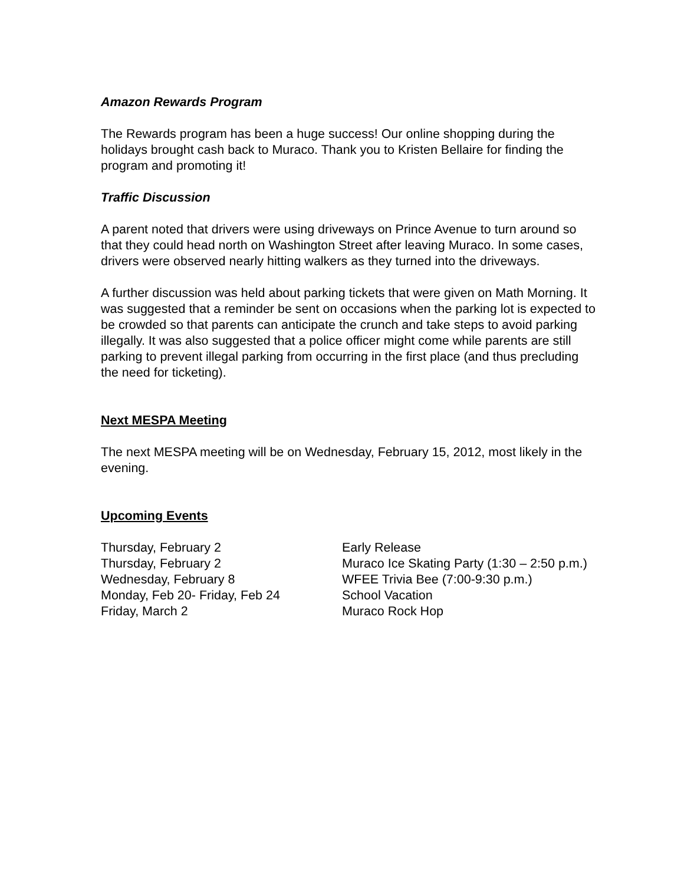Amazon Rewards Program
The Rewards program has been a huge success! Our online shopping during the holidays brought cash back to Muraco. Thank you to Kristen Bellaire for finding the program and promoting it!
Traffic Discussion
A parent noted that drivers were using driveways on Prince Avenue to turn around so that they could head north on Washington Street after leaving Muraco. In some cases, drivers were observed nearly hitting walkers as they turned into the driveways.
A further discussion was held about parking tickets that were given on Math Morning. It was suggested that a reminder be sent on occasions when the parking lot is expected to be crowded so that parents can anticipate the crunch and take steps to avoid parking illegally. It was also suggested that a police officer might come while parents are still parking to prevent illegal parking from occurring in the first place (and thus precluding the need for ticketing).
Next MESPA Meeting
The next MESPA meeting will be on Wednesday, February 15, 2012, most likely in the evening.
Upcoming Events
| Thursday, February 2 | Early Release |
| Thursday, February 2 | Muraco Ice Skating Party (1:30 – 2:50 p.m.) |
| Wednesday, February 8 | WFEE Trivia Bee (7:00-9:30 p.m.) |
| Monday, Feb 20- Friday, Feb 24 | School Vacation |
| Friday, March 2 | Muraco Rock Hop |